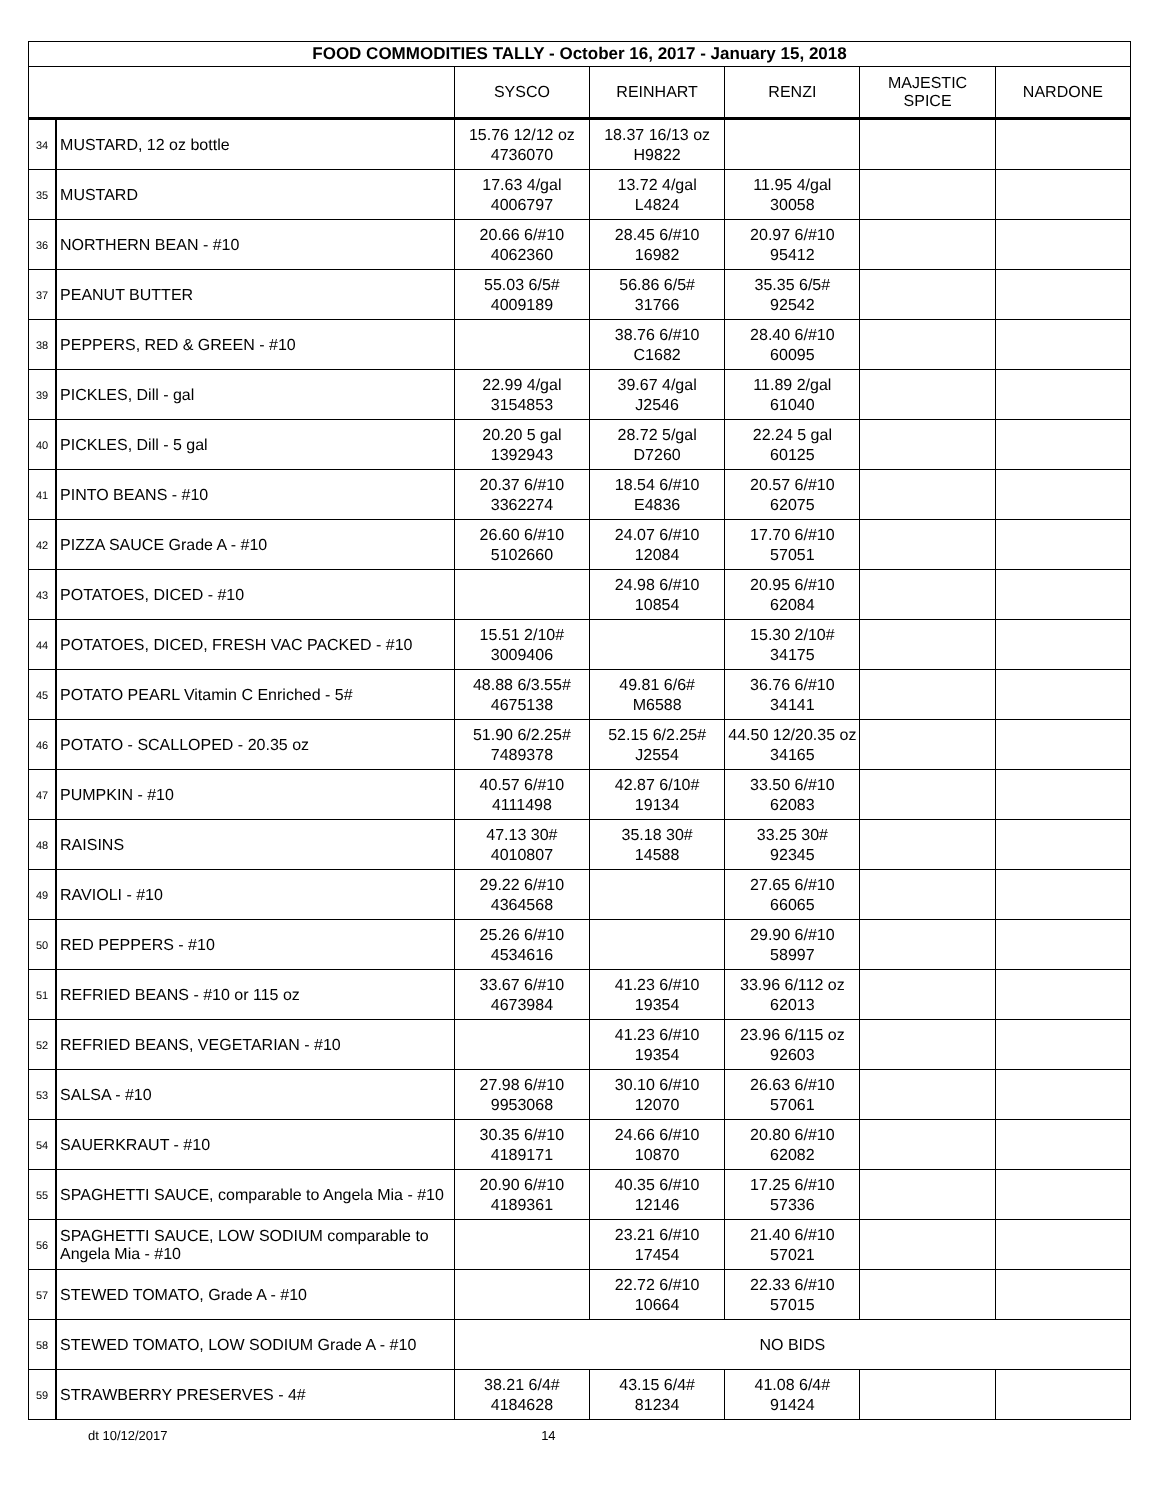| FOOD COMMODITIES TALLY - October 16, 2017 - January 15, 2018 | | | | | | |
| | | SYSCO | REINHART | RENZI | MAJESTIC SPICE | NARDONE |
| 34 | MUSTARD, 12 oz bottle | 15.76 12/12 oz 4736070 | 18.37 16/13 oz H9822 | | | |
| 35 | MUSTARD | 17.63 4/gal 4006797 | 13.72 4/gal L4824 | 11.95 4/gal 30058 | | |
| 36 | NORTHERN BEAN - #10 | 20.66 6/#10 4062360 | 28.45 6/#10 16982 | 20.97 6/#10 95412 | | |
| 37 | PEANUT BUTTER | 55.03 6/5# 4009189 | 56.86 6/5# 31766 | 35.35 6/5# 92542 | | |
| 38 | PEPPERS, RED & GREEN - #10 | | 38.76 6/#10 C1682 | 28.40 6/#10 60095 | | |
| 39 | PICKLES, Dill - gal | 22.99 4/gal 3154853 | 39.67 4/gal J2546 | 11.89 2/gal 61040 | | |
| 40 | PICKLES, Dill - 5 gal | 20.20 5 gal 1392943 | 28.72 5/gal D7260 | 22.24 5 gal 60125 | | |
| 41 | PINTO BEANS - #10 | 20.37 6/#10 3362274 | 18.54 6/#10 E4836 | 20.57 6/#10 62075 | | |
| 42 | PIZZA SAUCE Grade A - #10 | 26.60 6/#10 5102660 | 24.07 6/#10 12084 | 17.70 6/#10 57051 | | |
| 43 | POTATOES, DICED - #10 | | 24.98 6/#10 10854 | 20.95 6/#10 62084 | | |
| 44 | POTATOES, DICED, FRESH VAC PACKED - #10 | 15.51 2/10# 3009406 | | 15.30 2/10# 34175 | | |
| 45 | POTATO PEARL Vitamin C Enriched - 5# | 48.88 6/3.55# 4675138 | 49.81 6/6# M6588 | 36.76 6/#10 34141 | | |
| 46 | POTATO - SCALLOPED - 20.35 oz | 51.90 6/2.25# 7489378 | 52.15 6/2.25# J2554 | 44.50 12/20.35 oz 34165 | | |
| 47 | PUMPKIN - #10 | 40.57 6/#10 4111498 | 42.87 6/10# 19134 | 33.50 6/#10 62083 | | |
| 48 | RAISINS | 47.13 30# 4010807 | 35.18 30# 14588 | 33.25 30# 92345 | | |
| 49 | RAVIOLI - #10 | 29.22 6/#10 4364568 | | 27.65 6/#10 66065 | | |
| 50 | RED PEPPERS - #10 | 25.26 6/#10 4534616 | | 29.90 6/#10 58997 | | |
| 51 | REFRIED BEANS - #10 or 115 oz | 33.67 6/#10 4673984 | 41.23 6/#10 19354 | 33.96 6/112 oz 62013 | | |
| 52 | REFRIED BEANS, VEGETARIAN - #10 | | 41.23 6/#10 19354 | 23.96 6/115 oz 92603 | | |
| 53 | SALSA - #10 | 27.98 6/#10 9953068 | 30.10 6/#10 12070 | 26.63 6/#10 57061 | | |
| 54 | SAUERKRAUT - #10 | 30.35 6/#10 4189171 | 24.66 6/#10 10870 | 20.80 6/#10 62082 | | |
| 55 | SPAGHETTI SAUCE, comparable to Angela Mia - #10 | 20.90 6/#10 4189361 | 40.35 6/#10 12146 | 17.25 6/#10 57336 | | |
| 56 | SPAGHETTI SAUCE, LOW SODIUM comparable to Angela Mia - #10 | | 23.21 6/#10 17454 | 21.40 6/#10 57021 | | |
| 57 | STEWED TOMATO, Grade A - #10 | | 22.72 6/#10 10664 | 22.33 6/#10 57015 | | |
| 58 | STEWED TOMATO, LOW SODIUM Grade A - #10 | NO BIDS | | | | |
| 59 | STRAWBERRY PRESERVES - 4# | 38.21 6/4# 4184628 | 43.15 6/4# 81234 | 41.08 6/4# 91424 | | |
dt 10/12/2017 14